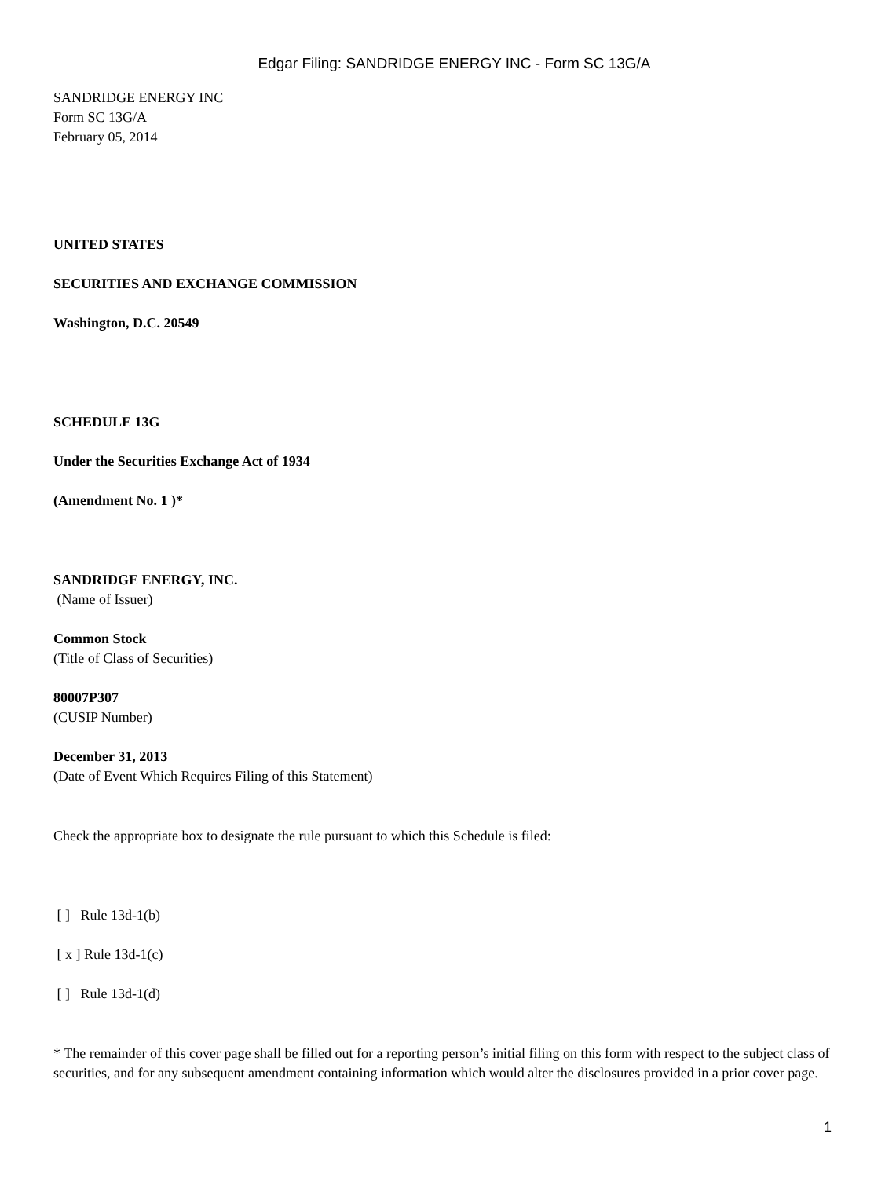Edgar Filing: SANDRIDGE ENERGY INC - Form SC 13G/A
SANDRIDGE ENERGY INC
Form SC 13G/A
February 05, 2014
UNITED STATES
SECURITIES AND EXCHANGE COMMISSION
Washington, D.C. 20549
SCHEDULE 13G
Under the Securities Exchange Act of 1934
(Amendment No. 1 )*
SANDRIDGE ENERGY, INC.
(Name of Issuer)
Common Stock
(Title of Class of Securities)
80007P307
(CUSIP Number)
December 31, 2013
(Date of Event Which Requires Filing of this Statement)
Check the appropriate box to designate the rule pursuant to which this Schedule is filed:
[ ] Rule 13d-1(b)
[ x ] Rule 13d-1(c)
[ ] Rule 13d-1(d)
* The remainder of this cover page shall be filled out for a reporting person’s initial filing on this form with respect to the subject class of securities, and for any subsequent amendment containing information which would alter the disclosures provided in a prior cover page.
1